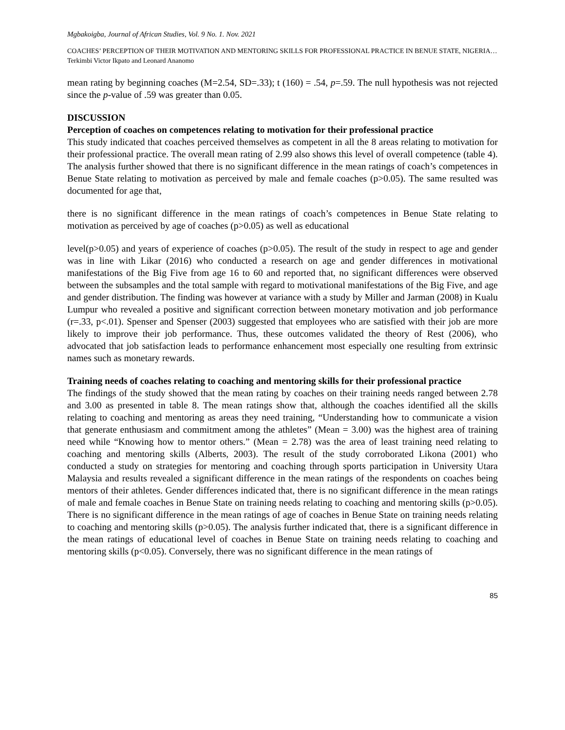Mgbakoigba, Journal of African Studies, Vol. 9 No. 1. Nov. 2021
COACHES’ PERCEPTION OF THEIR MOTIVATION AND MENTORING SKILLS FOR PROFESSIONAL PRACTICE IN BENUE STATE, NIGERIA…Terkimbi Victor Ikpato and Leonard Ananomo
mean rating by beginning coaches (M=2.54, SD=.33); t (160) = .54, p=.59. The null hypothesis was not rejected since the p-value of .59 was greater than 0.05.
DISCUSSION
Perception of coaches on competences relating to motivation for their professional practice
This study indicated that coaches perceived themselves as competent in all the 8 areas relating to motivation for their professional practice. The overall mean rating of 2.99 also shows this level of overall competence (table 4). The analysis further showed that there is no significant difference in the mean ratings of coach’s competences in Benue State relating to motivation as perceived by male and female coaches (p>0.05). The same resulted was documented for age that,
there is no significant difference in the mean ratings of coach’s competences in Benue State relating to motivation as perceived by age of coaches (p>0.05) as well as educational
level(p>0.05) and years of experience of coaches (p>0.05). The result of the study in respect to age and gender was in line with Likar (2016) who conducted a research on age and gender differences in motivational manifestations of the Big Five from age 16 to 60 and reported that, no significant differences were observed between the subsamples and the total sample with regard to motivational manifestations of the Big Five, and age and gender distribution. The finding was however at variance with a study by Miller and Jarman (2008) in Kualu Lumpur who revealed a positive and significant correction between monetary motivation and job performance (r=.33, p<.01). Spenser and Spenser (2003) suggested that employees who are satisfied with their job are more likely to improve their job performance. Thus, these outcomes validated the theory of Rest (2006), who advocated that job satisfaction leads to performance enhancement most especially one resulting from extrinsic names such as monetary rewards.
Training needs of coaches relating to coaching and mentoring skills for their professional practice
The findings of the study showed that the mean rating by coaches on their training needs ranged between 2.78 and 3.00 as presented in table 8. The mean ratings show that, although the coaches identified all the skills relating to coaching and mentoring as areas they need training, “Understanding how to communicate a vision that generate enthusiasm and commitment among the athletes” (Mean = 3.00) was the highest area of training need while “Knowing how to mentor others.” (Mean = 2.78) was the area of least training need relating to coaching and mentoring skills (Alberts, 2003). The result of the study corroborated Likona (2001) who conducted a study on strategies for mentoring and coaching through sports participation in University Utara Malaysia and results revealed a significant difference in the mean ratings of the respondents on coaches being mentors of their athletes. Gender differences indicated that, there is no significant difference in the mean ratings of male and female coaches in Benue State on training needs relating to coaching and mentoring skills (p>0.05). There is no significant difference in the mean ratings of age of coaches in Benue State on training needs relating to coaching and mentoring skills (p>0.05). The analysis further indicated that, there is a significant difference in the mean ratings of educational level of coaches in Benue State on training needs relating to coaching and mentoring skills (p<0.05). Conversely, there was no significant difference in the mean ratings of
85